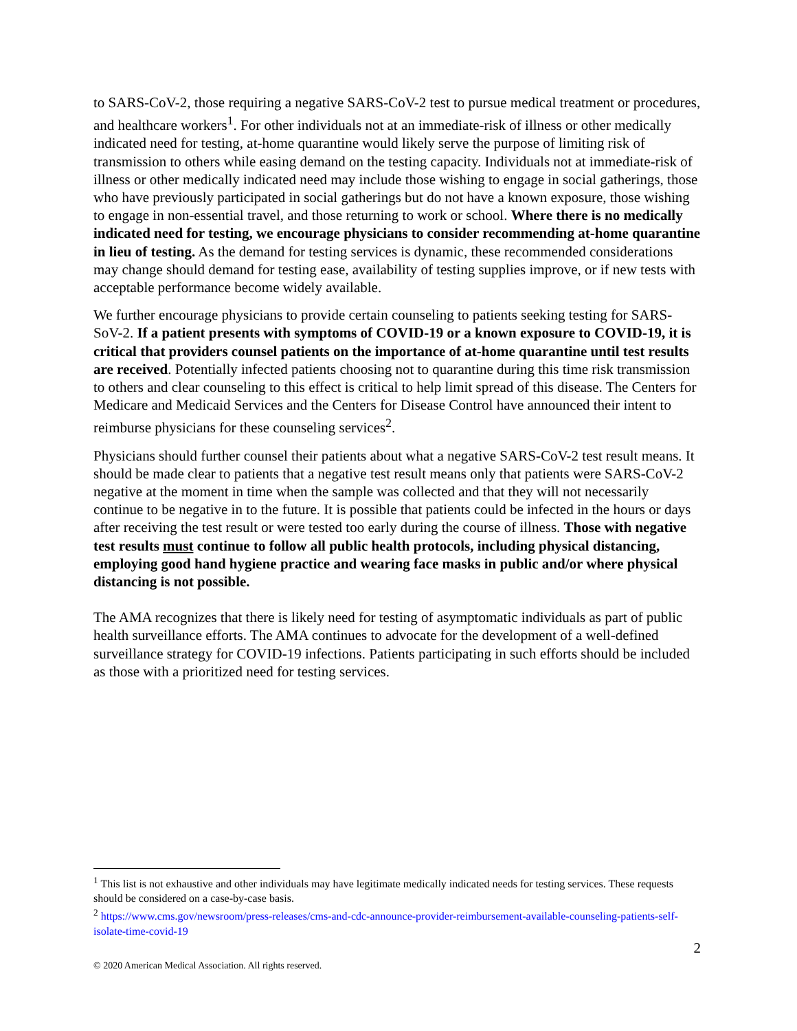to SARS-CoV-2, those requiring a negative SARS-CoV-2 test to pursue medical treatment or procedures, and healthcare workers<sup>1</sup>. For other individuals not at an immediate-risk of illness or other medically indicated need for testing, at-home quarantine would likely serve the purpose of limiting risk of transmission to others while easing demand on the testing capacity. Individuals not at immediate-risk of illness or other medically indicated need may include those wishing to engage in social gatherings, those who have previously participated in social gatherings but do not have a known exposure, those wishing to engage in non-essential travel, and those returning to work or school. Where there is no medically indicated need for testing, we encourage physicians to consider recommending at-home quarantine in lieu of testing. As the demand for testing services is dynamic, these recommended considerations may change should demand for testing ease, availability of testing supplies improve, or if new tests with acceptable performance become widely available.
We further encourage physicians to provide certain counseling to patients seeking testing for SARS-SoV-2. If a patient presents with symptoms of COVID-19 or a known exposure to COVID-19, it is critical that providers counsel patients on the importance of at-home quarantine until test results are received. Potentially infected patients choosing not to quarantine during this time risk transmission to others and clear counseling to this effect is critical to help limit spread of this disease. The Centers for Medicare and Medicaid Services and the Centers for Disease Control have announced their intent to reimburse physicians for these counseling services<sup>2</sup>.
Physicians should further counsel their patients about what a negative SARS-CoV-2 test result means. It should be made clear to patients that a negative test result means only that patients were SARS-CoV-2 negative at the moment in time when the sample was collected and that they will not necessarily continue to be negative in to the future. It is possible that patients could be infected in the hours or days after receiving the test result or were tested too early during the course of illness. Those with negative test results must continue to follow all public health protocols, including physical distancing, employing good hand hygiene practice and wearing face masks in public and/or where physical distancing is not possible.
The AMA recognizes that there is likely need for testing of asymptomatic individuals as part of public health surveillance efforts. The AMA continues to advocate for the development of a well-defined surveillance strategy for COVID-19 infections. Patients participating in such efforts should be included as those with a prioritized need for testing services.
<sup>1</sup> This list is not exhaustive and other individuals may have legitimate medically indicated needs for testing services. These requests should be considered on a case-by-case basis.
<sup>2</sup> https://www.cms.gov/newsroom/press-releases/cms-and-cdc-announce-provider-reimbursement-available-counseling-patients-self-isolate-time-covid-19
2
© 2020 American Medical Association. All rights reserved.